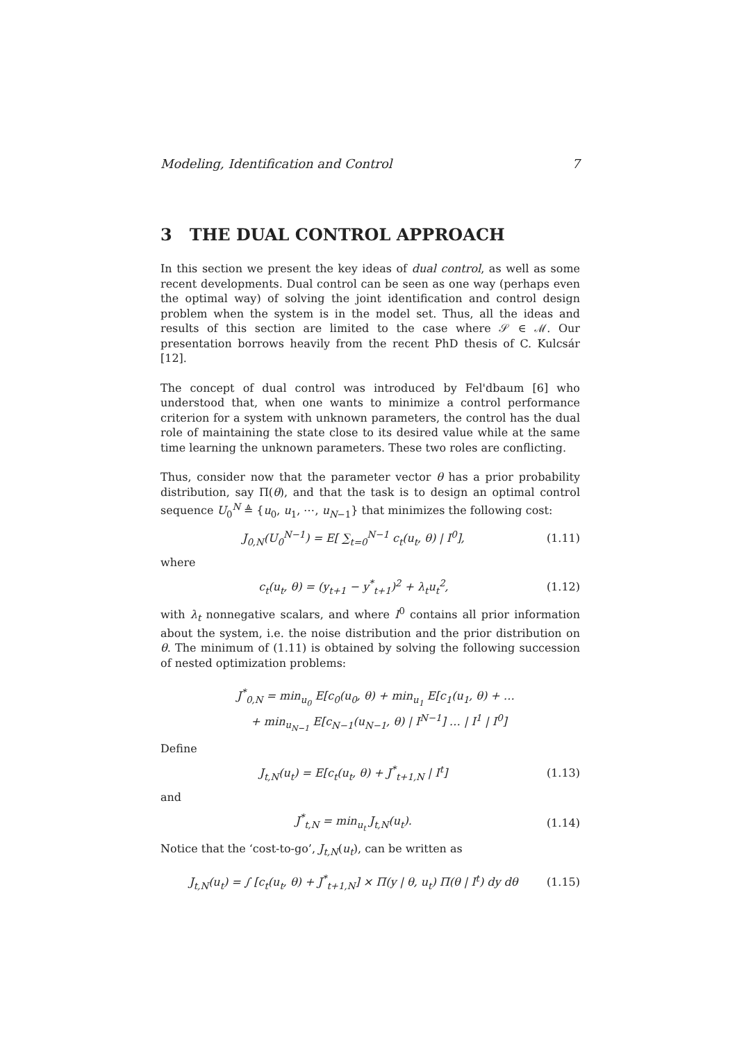Modeling, Identification and Control 7
3 THE DUAL CONTROL APPROACH
In this section we present the key ideas of dual control, as well as some recent developments. Dual control can be seen as one way (perhaps even the optimal way) of solving the joint identification and control design problem when the system is in the model set. Thus, all the ideas and results of this section are limited to the case where 𝒮 ∈ ℳ. Our presentation borrows heavily from the recent PhD thesis of C. Kulcsár [12].
The concept of dual control was introduced by Fel'dbaum [6] who understood that, when one wants to minimize a control performance criterion for a system with unknown parameters, the control has the dual role of maintaining the state close to its desired value while at the same time learning the unknown parameters. These two roles are conflicting.
Thus, consider now that the parameter vector θ has a prior probability distribution, say Π(θ), and that the task is to design an optimal control sequence U<sub>0</sub><sup>N</sup> ≜ {u<sub>0</sub>, u<sub>1</sub>, ⋯, u<sub>N−1</sub>} that minimizes the following cost:
J<sub>0,N</sub>(U<sub>0</sub><sup>N−1</sup>) = E[ ∑<sub>t=0</sub><sup>N−1</sup> c<sub>t</sub>(u<sub>t</sub>, θ) | I<sup>0</sup>], (1.11)
where
c<sub>t</sub>(u<sub>t</sub>, θ) = (y<sub>t+1</sub> − y<sup>*</sup><sub>t+1</sub>)<sup>2</sup> + λ<sub>t</sub>u<sub>t</sub><sup>2</sup>, (1.12)
with λ<sub>t</sub> nonnegative scalars, and where I<sup>0</sup> contains all prior information about the system, i.e. the noise distribution and the prior distribution on θ. The minimum of (1.11) is obtained by solving the following succession of nested optimization problems:
J<sup>*</sup><sub>0,N</sub> = min<sub>u<sub>0</sub></sub> E[c<sub>0</sub>(u<sub>0</sub>, θ) + min<sub>u<sub>1</sub></sub> E[c<sub>1</sub>(u<sub>1</sub>, θ) + …
+ min<sub>u<sub>N−1</sub></sub> E[c<sub>N−1</sub>(u<sub>N−1</sub>, θ) | I<sup>N−1</sup>] … | I<sup>1</sup> | I<sup>0</sup>]
Define
J<sub>t,N</sub>(u<sub>t</sub>) = E[c<sub>t</sub>(u<sub>t</sub>, θ) + J<sup>*</sup><sub>t+1,N</sub> | I<sup>t</sup>] (1.13)
and
J<sup>*</sup><sub>t,N</sub> = min<sub>u<sub>t</sub></sub> J<sub>t,N</sub>(u<sub>t</sub>). (1.14)
Notice that the ‘cost-to-go’, J<sub>t,N</sub>(u<sub>t</sub>), can be written as
J<sub>t,N</sub>(u<sub>t</sub>) = ∫ [c<sub>t</sub>(u<sub>t</sub>, θ) + J<sup>*</sup><sub>t+1,N</sub>] × Π(y | θ, u<sub>t</sub>) Π(θ | I<sup>t</sup>) dy dθ (1.15)